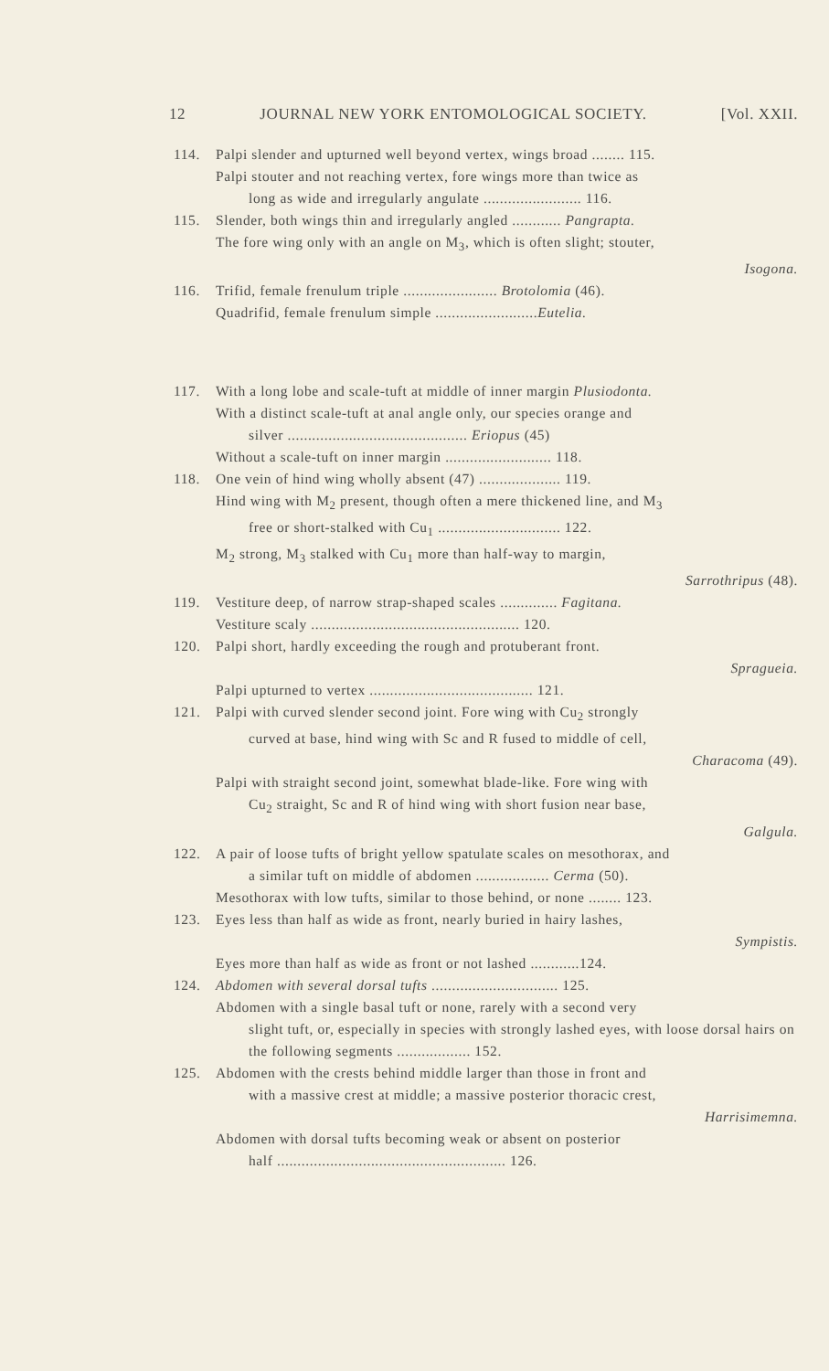12 JOURNAL NEW YORK ENTOMOLOGICAL SOCIETY. [Vol. XXII.
114. Palpi slender and upturned well beyond vertex, wings broad ........ 115.
Palpi stouter and not reaching vertex, fore wings more than twice as
long as wide and irregularly angulate ........................ 116.
115. Slender, both wings thin and irregularly angled ............ Pangrapta.
The fore wing only with an angle on M<sub>3</sub>, which is often slight; stouter,
Isogona.
116. Trifid, female frenulum triple ....................... Brotolomia (46).
Quadrifid, female frenulum simple .........................Eutelia.
117. With a long lobe and scale-tuft at middle of inner margin Plusiodonta.
With a distinct scale-tuft at anal angle only, our species orange and
silver ............................................ Eriopus (45)
Without a scale-tuft on inner margin .......................... 118.
118. One vein of hind wing wholly absent (47) .................... 119.
Hind wing with M<sub>2</sub> present, though often a mere thickened line, and M<sub>3</sub>
free or short-stalked with Cu<sub>1</sub> .............................. 122.
M<sub>2</sub> strong, M<sub>3</sub> stalked with Cu<sub>1</sub> more than half-way to margin,
Sarrothripus (48).
119. Vestiture deep, of narrow strap-shaped scales .............. Fagitana.
Vestiture scaly ................................................... 120.
120. Palpi short, hardly exceeding the rough and protuberant front.
Spragueia.
Palpi upturned to vertex ........................................ 121.
121. Palpi with curved slender second joint. Fore wing with Cu<sub>2</sub> strongly
curved at base, hind wing with Sc and R fused to middle of cell,
Characoma (49).
Palpi with straight second joint, somewhat blade-like. Fore wing with
Cu<sub>2</sub> straight, Sc and R of hind wing with short fusion near base,
Galgula.
122. A pair of loose tufts of bright yellow spatulate scales on mesothorax, and
a similar tuft on middle of abdomen .................. Cerma (50).
Mesothorax with low tufts, similar to those behind, or none ........ 123.
123. Eyes less than half as wide as front, nearly buried in hairy lashes,
Sympistis.
Eyes more than half as wide as front or not lashed ............124.
124. Abdomen with several dorsal tufts ............................... 125.
Abdomen with a single basal tuft or none, rarely with a second very
slight tuft, or, especially in species with strongly lashed eyes, with loose dorsal hairs on the following segments .................. 152.
125. Abdomen with the crests behind middle larger than those in front and
with a massive crest at middle; a massive posterior thoracic crest,
Harrisimemna.
Abdomen with dorsal tufts becoming weak or absent on posterior
half ........................................................ 126.